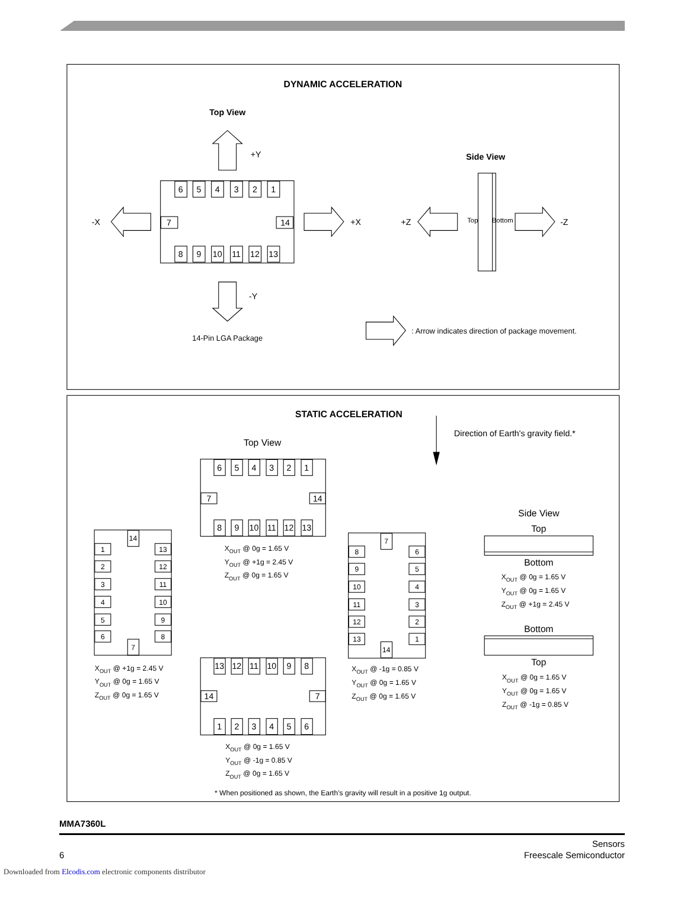DYNAMIC ACCELERATION
Top View
+Y
Side View
-X
+X
+Z
Top
Bottom
-Z
-Y
14-Pin LGA Package
: Arrow indicates direction of package movement.
6
5
4
3
2
1
7
14
8
9
10
11
12
13
STATIC ACCELERATION
Direction of Earth's gravity field.*
Top View
Side View
Top
Bottom
Bottom
Top
6
5
4
3
2
1
7
14
8
9
10
11
12
13
XOUT @ 0g = 1.65 V
YOUT @ +1g = 2.45 V
ZOUT @ 0g = 1.65 V
XOUT @ 0g = 1.65 V
YOUT @ 0g = 1.65 V
ZOUT @ +1g = 2.45 V
1
2
3
4
5
6
14
7
13
12
11
10
9
8
XOUT @ +1g = 2.45 V
YOUT @ 0g = 1.65 V
ZOUT @ 0g = 1.65 V
7
8
6
9
5
10
4
11
3
12
2
13
1
14
XOUT @ -1g = 0.85 V
YOUT @ 0g = 1.65 V
ZOUT @ 0g = 1.65 V
XOUT @ 0g = 1.65 V
YOUT @ 0g = 1.65 V
ZOUT @ -1g = 0.85 V
13
12
11
10
9
8
14
7
1
2
3
4
5
6
XOUT @ 0g = 1.65 V
YOUT @ -1g = 0.85 V
ZOUT @ 0g = 1.65 V
* When positioned as shown, the Earth’s gravity will result in a positive 1g output.
MMA7360L
Sensors
6 Freescale Semiconductor
Downloaded from Elcodis.com electronic components distributor